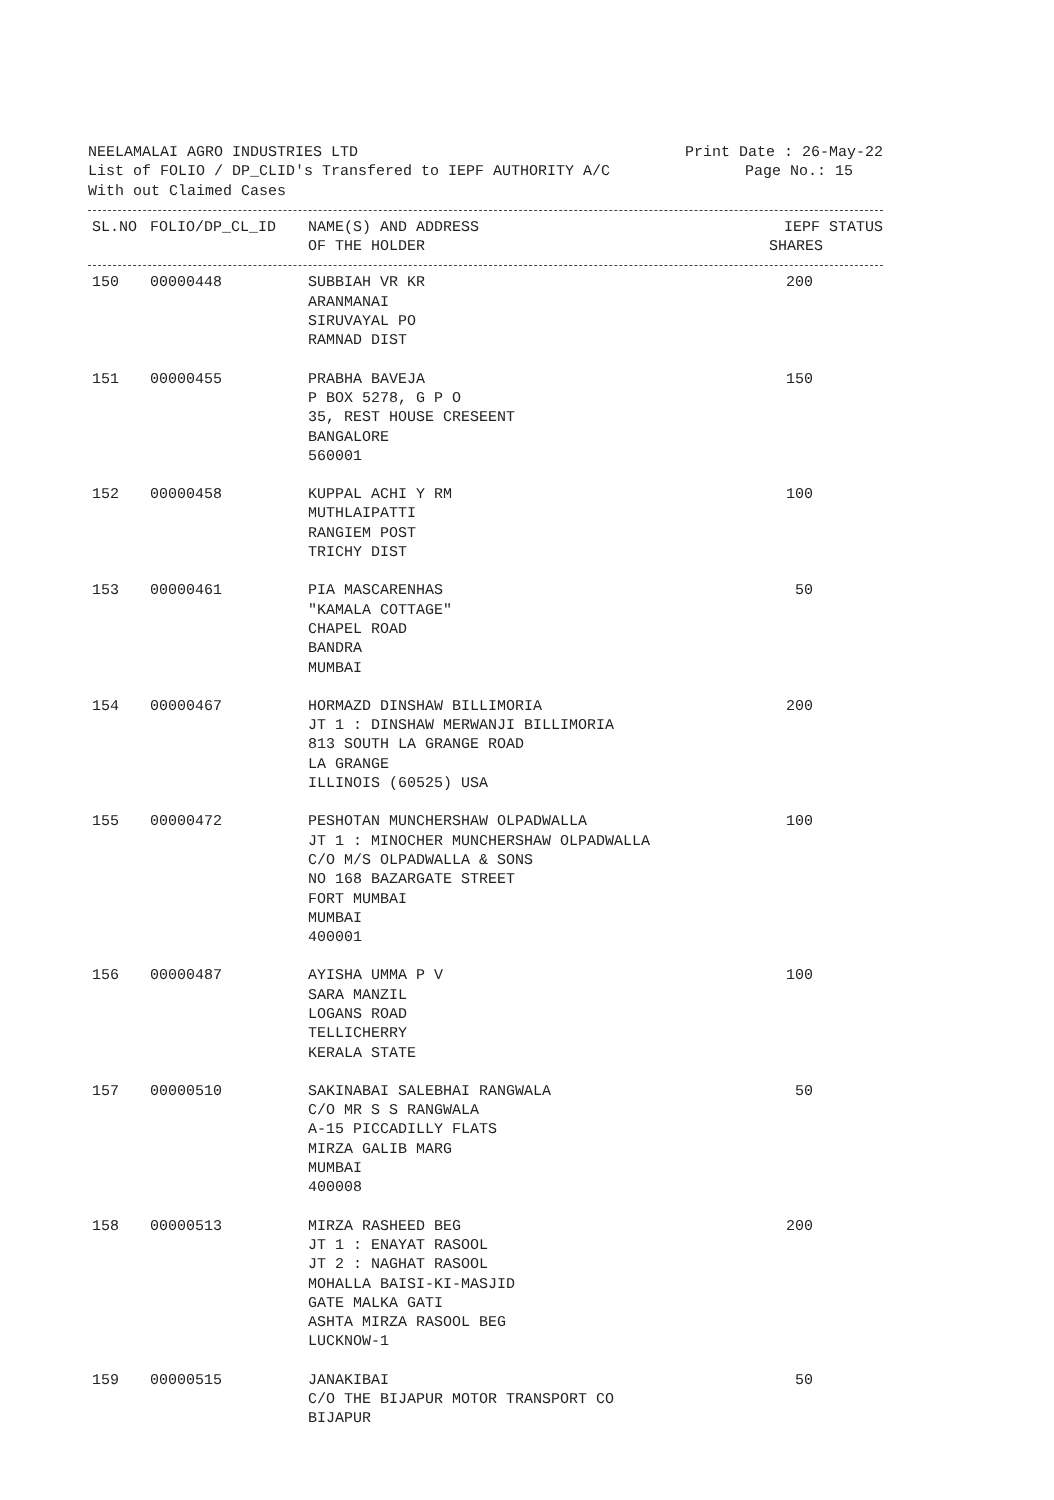NEELAMALAI AGRO INDUSTRIES LTD Print Date : 26-May-22
List of FOLIO / DP_CLID's Transfered to IEPF AUTHORITY A/C Page No.: 15
With out Claimed Cases
| SL.NO | FOLIO/DP_CL_ID | NAME(S) AND ADDRESS OF THE HOLDER | IEPF STATUS SHARES |
| --- | --- | --- | --- |
| 150 | 00000448 | SUBBIAH VR KR ARANMANAI SIRUVAYAL PO RAMNAD DIST | 200 |
| 151 | 00000455 | PRABHA BAVEJA P BOX 5278, G P O 35, REST HOUSE CRESEENT BANGALORE 560001 | 150 |
| 152 | 00000458 | KUPPAL ACHI Y RM MUTHLAIPATTI RANGIEM POST TRICHY DIST | 100 |
| 153 | 00000461 | PIA MASCARENHAS "KAMALA COTTAGE" CHAPEL ROAD BANDRA MUMBAI | 50 |
| 154 | 00000467 | HORMAZD DINSHAW BILLIMORIA JT 1 : DINSHAW MERWANJI BILLIMORIA 813 SOUTH LA GRANGE ROAD LA GRANGE ILLINOIS (60525) USA | 200 |
| 155 | 00000472 | PESHOTAN MUNCHERSHAW OLPADWALLA JT 1 : MINOCHER MUNCHERSHAW OLPADWALLA C/O M/S OLPADWALLA & SONS NO 168 BAZARGATE STREET FORT MUMBAI MUMBAI 400001 | 100 |
| 156 | 00000487 | AYISHA UMMA P V SARA MANZIL LOGANS ROAD TELLICHERRY KERALA STATE | 100 |
| 157 | 00000510 | SAKINABAI SALEBHAI RANGWALA C/O MR S S RANGWALA A-15 PICCADILLY FLATS MIRZA GALIB MARG MUMBAI 400008 | 50 |
| 158 | 00000513 | MIRZA RASHEED BEG JT 1 : ENAYAT RASOOL JT 2 : NAGHAT RASOOL MOHALLA BAISI-KI-MASJID GATE MALKA GATI ASHTA MIRZA RASOOL BEG LUCKNOW-1 | 200 |
| 159 | 00000515 | JANAKIBAI C/O THE BIJAPUR MOTOR TRANSPORT CO BIJAPUR | 50 |